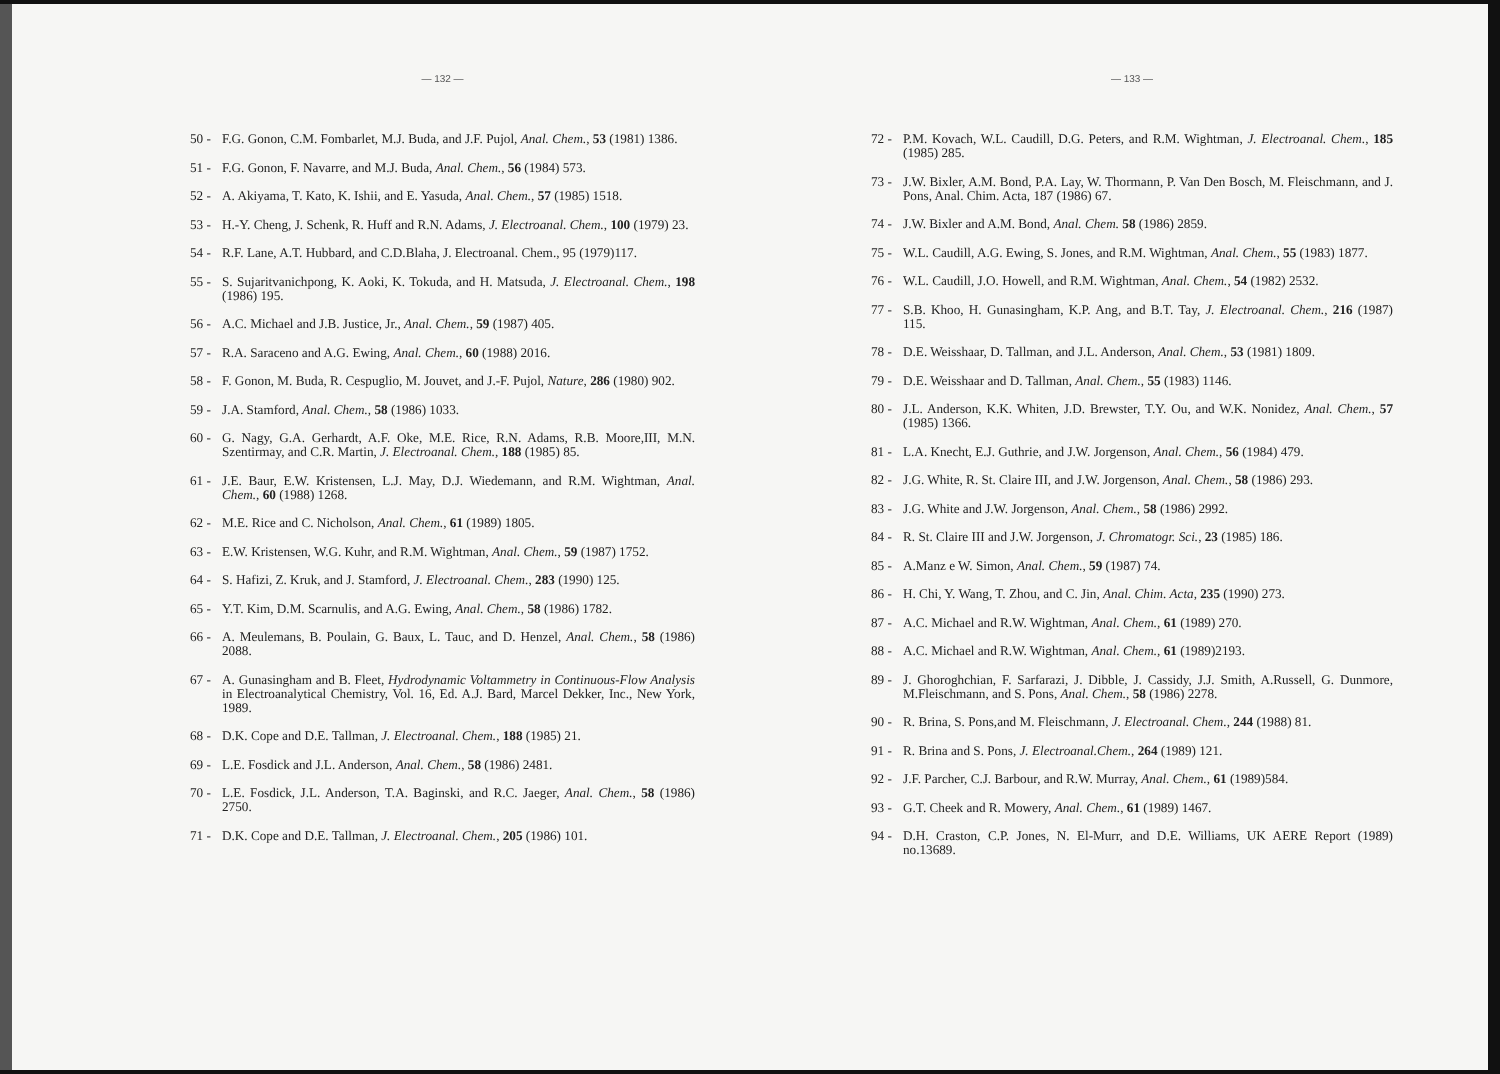— 132 —
50 - F.G. Gonon, C.M. Fombarlet, M.J. Buda, and J.F. Pujol, Anal. Chem., 53 (1981) 1386.
51 - F.G. Gonon, F. Navarre, and M.J. Buda, Anal. Chem., 56 (1984) 573.
52 - A. Akiyama, T. Kato, K. Ishii, and E. Yasuda, Anal. Chem., 57 (1985) 1518.
53 - H.-Y. Cheng, J. Schenk, R. Huff and R.N. Adams, J. Electroanal. Chem., 100 (1979) 23.
54 - R.F. Lane, A.T. Hubbard, and C.D.Blaha, J. Electroanal. Chem., 95 (1979)117.
55 - S. Sujaritvanichpong, K. Aoki, K. Tokuda, and H. Matsuda, J. Electroanal. Chem., 198 (1986) 195.
56 - A.C. Michael and J.B. Justice, Jr., Anal. Chem., 59 (1987) 405.
57 - R.A. Saraceno and A.G. Ewing, Anal. Chem., 60 (1988) 2016.
58 - F. Gonon, M. Buda, R. Cespuglio, M. Jouvet, and J.-F. Pujol, Nature, 286 (1980) 902.
59 - J.A. Stamford, Anal. Chem., 58 (1986) 1033.
60 - G. Nagy, G.A. Gerhardt, A.F. Oke, M.E. Rice, R.N. Adams, R.B. Moore,III, M.N. Szentirmay, and C.R. Martin, J. Electroanal. Chem., 188 (1985) 85.
61 - J.E. Baur, E.W. Kristensen, L.J. May, D.J. Wiedemann, and R.M. Wightman, Anal. Chem., 60 (1988) 1268.
62 - M.E. Rice and C. Nicholson, Anal. Chem., 61 (1989) 1805.
63 - E.W. Kristensen, W.G. Kuhr, and R.M. Wightman, Anal. Chem., 59 (1987) 1752.
64 - S. Hafizi, Z. Kruk, and J. Stamford, J. Electroanal. Chem., 283 (1990) 125.
65 - Y.T. Kim, D.M. Scarnulis, and A.G. Ewing, Anal. Chem., 58 (1986) 1782.
66 - A. Meulemans, B. Poulain, G. Baux, L. Tauc, and D. Henzel, Anal. Chem., 58 (1986) 2088.
67 - A. Gunasingham and B. Fleet, Hydrodynamic Voltammetry in Continuous-Flow Analysis in Electroanalytical Chemistry, Vol. 16, Ed. A.J. Bard, Marcel Dekker, Inc., New York, 1989.
68 - D.K. Cope and D.E. Tallman, J. Electroanal. Chem., 188 (1985) 21.
69 - L.E. Fosdick and J.L. Anderson, Anal. Chem., 58 (1986) 2481.
70 - L.E. Fosdick, J.L. Anderson, T.A. Baginski, and R.C. Jaeger, Anal. Chem., 58 (1986) 2750.
71 - D.K. Cope and D.E. Tallman, J. Electroanal. Chem., 205 (1986) 101.
— 133 —
72 - P.M. Kovach, W.L. Caudill, D.G. Peters, and R.M. Wightman, J. Electroanal. Chem., 185 (1985) 285.
73 - J.W. Bixler, A.M. Bond, P.A. Lay, W. Thormann, P. Van Den Bosch, M. Fleischmann, and J. Pons, Anal. Chim. Acta, 187 (1986) 67.
74 - J.W. Bixler and A.M. Bond, Anal. Chem. 58 (1986) 2859.
75 - W.L. Caudill, A.G. Ewing, S. Jones, and R.M. Wightman, Anal. Chem., 55 (1983) 1877.
76 - W.L. Caudill, J.O. Howell, and R.M. Wightman, Anal. Chem., 54 (1982) 2532.
77 - S.B. Khoo, H. Gunasingham, K.P. Ang, and B.T. Tay, J. Electroanal. Chem., 216 (1987) 115.
78 - D.E. Weisshaar, D. Tallman, and J.L. Anderson, Anal. Chem., 53 (1981) 1809.
79 - D.E. Weisshaar and D. Tallman, Anal. Chem., 55 (1983) 1146.
80 - J.L. Anderson, K.K. Whiten, J.D. Brewster, T.Y. Ou, and W.K. Nonidez, Anal. Chem., 57 (1985) 1366.
81 - L.A. Knecht, E.J. Guthrie, and J.W. Jorgenson, Anal. Chem., 56 (1984) 479.
82 - J.G. White, R. St. Claire III, and J.W. Jorgenson, Anal. Chem., 58 (1986) 293.
83 - J.G. White and J.W. Jorgenson, Anal. Chem., 58 (1986) 2992.
84 - R. St. Claire III and J.W. Jorgenson, J. Chromatogr. Sci., 23 (1985) 186.
85 - A.Manz e W. Simon, Anal. Chem., 59 (1987) 74.
86 - H. Chi, Y. Wang, T. Zhou, and C. Jin, Anal. Chim. Acta, 235 (1990) 273.
87 - A.C. Michael and R.W. Wightman, Anal. Chem., 61 (1989) 270.
88 - A.C. Michael and R.W. Wightman, Anal. Chem., 61 (1989)2193.
89 - J. Ghoroghchian, F. Sarfarazi, J. Dibble, J. Cassidy, J.J. Smith, A.Russell, G. Dunmore, M.Fleischmann, and S. Pons, Anal. Chem., 58 (1986) 2278.
90 - R. Brina, S. Pons,and M. Fleischmann, J. Electroanal. Chem., 244 (1988) 81.
91 - R. Brina and S. Pons, J. Electroanal.Chem., 264 (1989) 121.
92 - J.F. Parcher, C.J. Barbour, and R.W. Murray, Anal. Chem., 61 (1989)584.
93 - G.T. Cheek and R. Mowery, Anal. Chem., 61 (1989) 1467.
94 - D.H. Craston, C.P. Jones, N. El-Murr, and D.E. Williams, UK AERE Report (1989) no.13689.